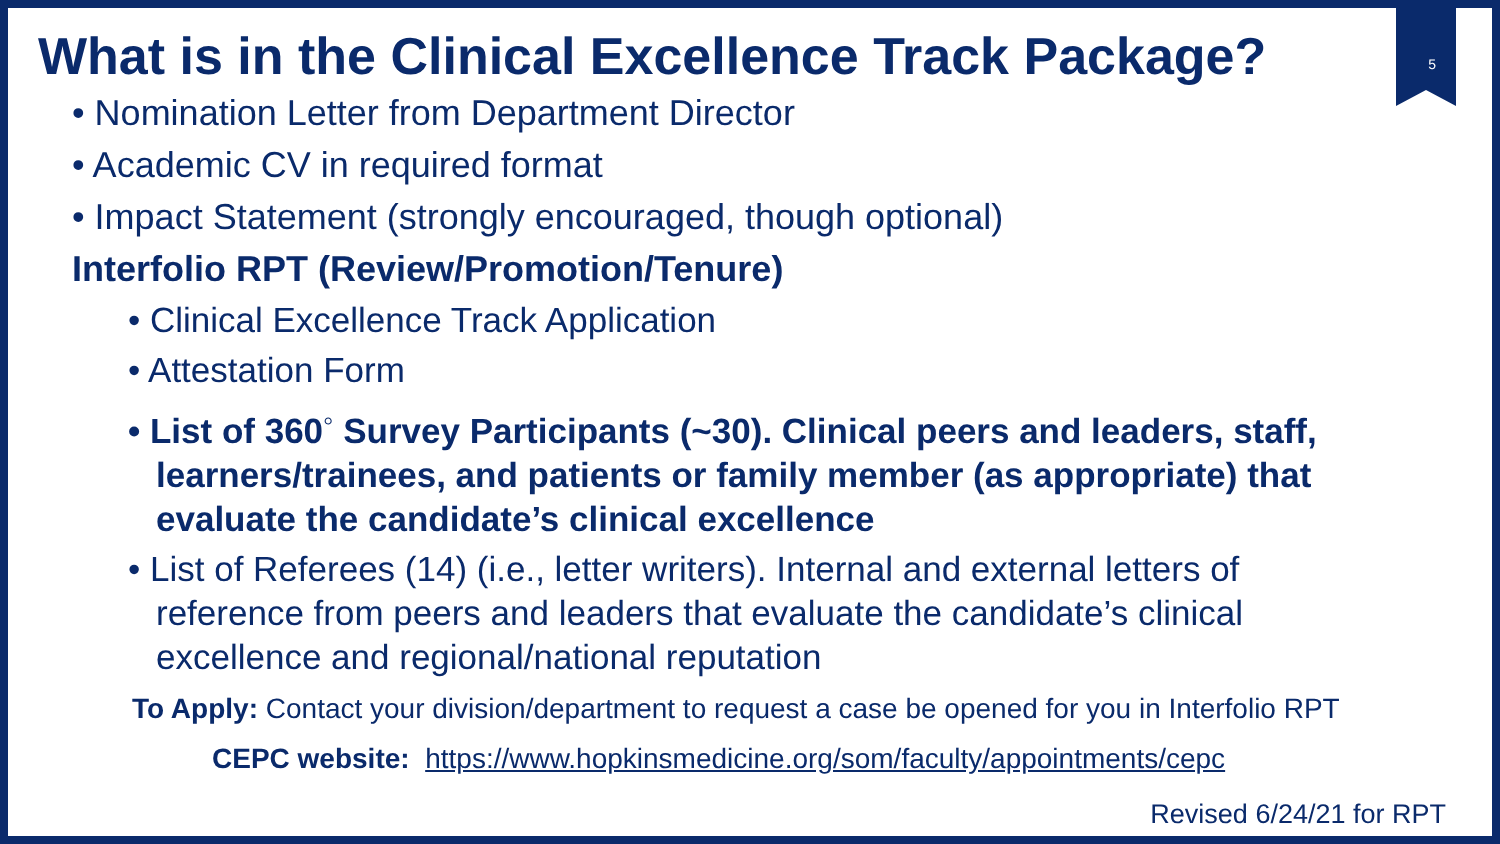5
What is in the Clinical Excellence Track Package?
• Nomination Letter from Department Director
• Academic CV in required format
• Impact Statement (strongly encouraged, though optional)
Interfolio RPT (Review/Promotion/Tenure)
• Clinical Excellence Track Application
• Attestation Form
• List of 360<sup>◦</sup> Survey Participants (~30). Clinical peers and leaders, staff, learners/trainees, and patients or family member (as appropriate) that evaluate the candidate’s clinical excellence
• List of Referees (14) (i.e., letter writers). Internal and external letters of reference from peers and leaders that evaluate the candidate’s clinical excellence and regional/national reputation
To Apply: Contact your division/department to request a case be opened for you in Interfolio RPT
CEPC website: https://www.hopkinsmedicine.org/som/faculty/appointments/cepc
Revised 6/24/21 for RPT